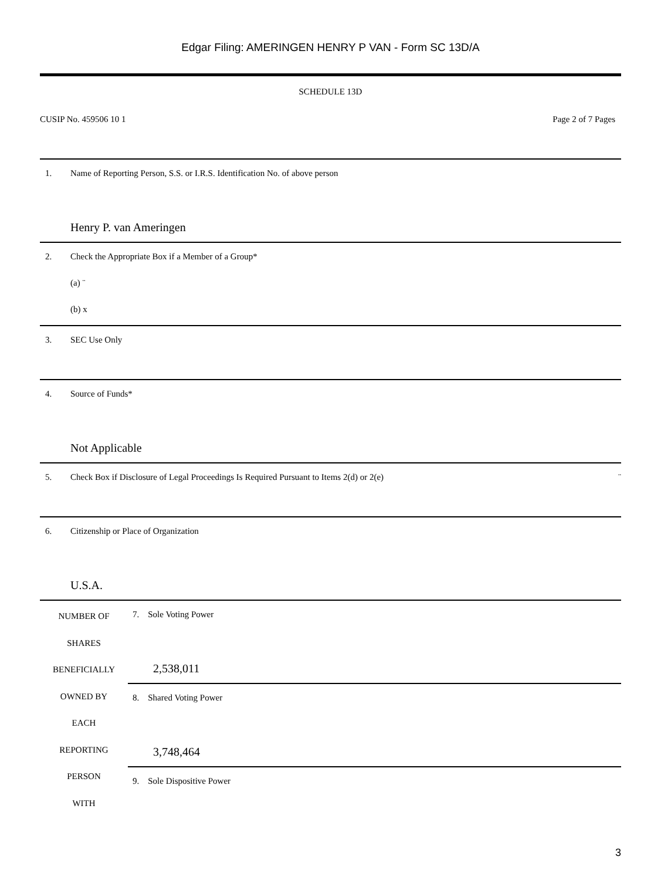Edgar Filing: AMERINGEN HENRY P VAN - Form SC 13D/A
SCHEDULE 13D
CUSIP No. 459506 10 1 Page 2 of 7 Pages
| 1. | Name of Reporting Person, S.S. or I.R.S. Identification No. of above person Henry P. van Ameringen | |
| 2. | Check the Appropriate Box if a Member of a Group* (a) ¨ (b) x | |
| 3. | SEC Use Only | |
| 4. | Source of Funds* Not Applicable | |
| 5. | Check Box if Disclosure of Legal Proceedings Is Required Pursuant to Items 2(d) or 2(e) | ¨ |
| 6. | Citizenship or Place of Organization U.S.A. | |
| NUMBER OF SHARES BENEFICIALLY OWNED BY EACH REPORTING PERSON WITH | 7. Sole Voting Power 2,538,011 |
| | 8. Shared Voting Power 3,748,464 |
| | 9. Sole Dispositive Power |
3